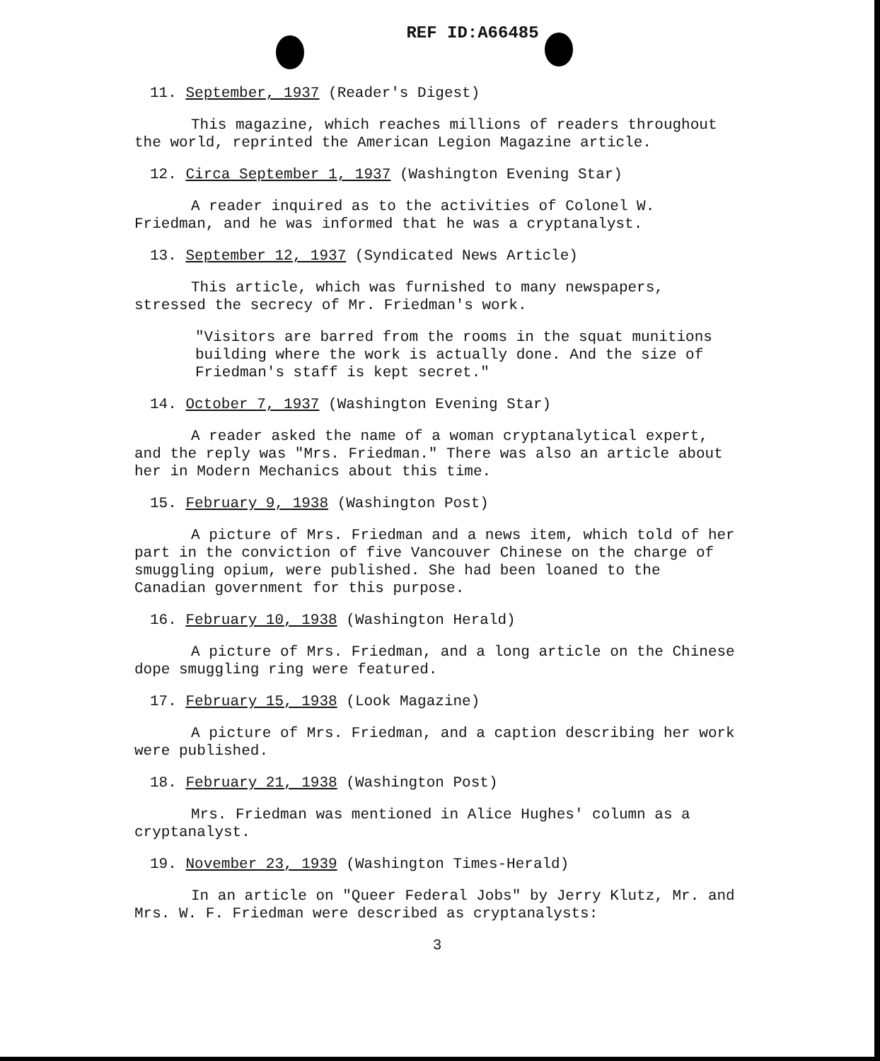REF ID:A66485
11. September, 1937 (Reader's Digest)
This magazine, which reaches millions of readers throughout the world, reprinted the American Legion Magazine article.
12. Circa September 1, 1937 (Washington Evening Star)
A reader inquired as to the activities of Colonel W. Friedman, and he was informed that he was a cryptanalyst.
13. September 12, 1937 (Syndicated News Article)
This article, which was furnished to many newspapers, stressed the secrecy of Mr. Friedman's work.
"Visitors are barred from the rooms in the squat munitions building where the work is actually done. And the size of Friedman's staff is kept secret."
14. October 7, 1937 (Washington Evening Star)
A reader asked the name of a woman cryptanalytical expert, and the reply was "Mrs. Friedman." There was also an article about her in Modern Mechanics about this time.
15. February 9, 1938 (Washington Post)
A picture of Mrs. Friedman and a news item, which told of her part in the conviction of five Vancouver Chinese on the charge of smuggling opium, were published. She had been loaned to the Canadian government for this purpose.
16. February 10, 1938 (Washington Herald)
A picture of Mrs. Friedman, and a long article on the Chinese dope smuggling ring were featured.
17. February 15, 1938 (Look Magazine)
A picture of Mrs. Friedman, and a caption describing her work were published.
18. February 21, 1938 (Washington Post)
Mrs. Friedman was mentioned in Alice Hughes' column as a cryptanalyst.
19. November 23, 1939 (Washington Times-Herald)
In an article on "Queer Federal Jobs" by Jerry Klutz, Mr. and Mrs. W. F. Friedman were described as cryptanalysts:
3